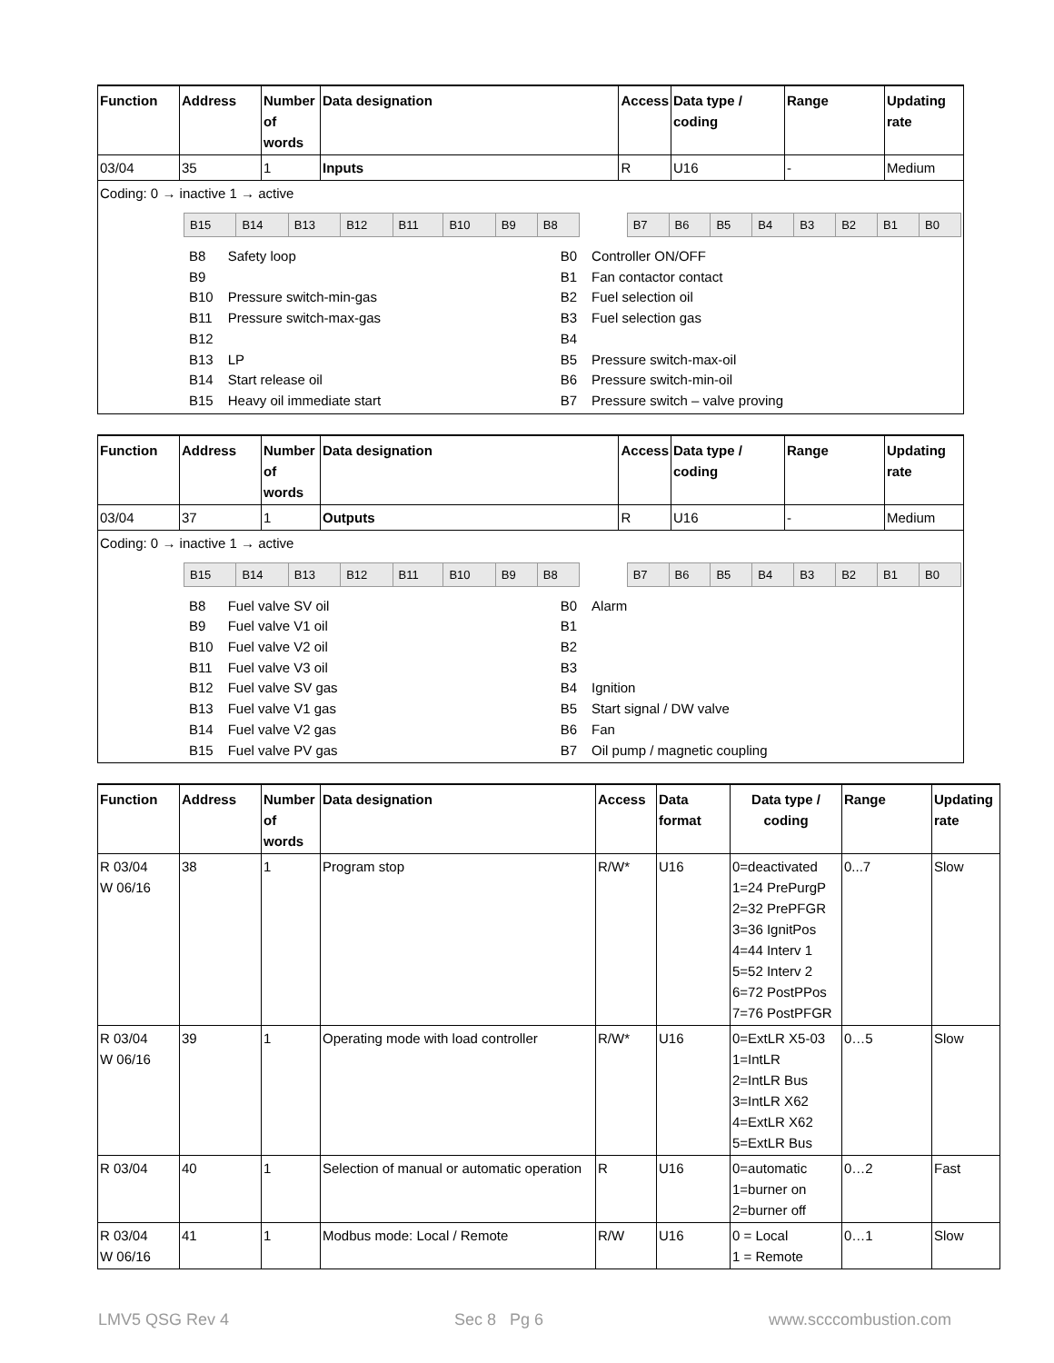| Function | Address | Number of words | Data designation | Access | Data type / coding | Range | Updating rate |
| --- | --- | --- | --- | --- | --- | --- | --- |
| 03/04 | 35 | 1 | Inputs | R | U16 | - | Medium |
| Coding: 0 → inactive 1 → active / / B15 / B14 / B13 / B12 / B11 / B10 / B9 / B8 / / B7 / B6 / B5 / B4 / B3 / B2 / B1 / B0 / / B8 / Safety loop / B0 / Controller ON/OFF / / B9 / / B1 / Fan contactor contact / / B10 / Pressure switch-min-gas / B2 / Fuel selection oil / / B11 / Pressure switch-max-gas / B3 / Fuel selection gas / / B12 / / B4 / / / B13 / LP / B5 / Pressure switch-max-oil / / B14 / Start release oil / B6 / Pressure switch-min-oil / / B15 / Heavy oil immediate start / B7 / Pressure switch – valve proving / | | | | | | | |
| Function | Address | Number of words | Data designation | Access | Data type / coding | Range | Updating rate |
| --- | --- | --- | --- | --- | --- | --- | --- |
| 03/04 | 37 | 1 | Outputs | R | U16 | - | Medium |
| Coding: 0 → inactive 1 → active / / B15 / B14 / B13 / B12 / B11 / B10 / B9 / B8 / / B7 / B6 / B5 / B4 / B3 / B2 / B1 / B0 / / B8 / Fuel valve SV oil / B0 / Alarm / / B9 / Fuel valve V1 oil / B1 / / / B10 / Fuel valve V2 oil / B2 / / / B11 / Fuel valve V3 oil / B3 / / / B12 / Fuel valve SV gas / B4 / Ignition / / B13 / Fuel valve V1 gas / B5 / Start signal / DW valve / / B14 / Fuel valve V2 gas / B6 / Fan / / B15 / Fuel valve PV gas / B7 / Oil pump / magnetic coupling / | | | | | | | |
| Function | Address | Number of words | Data designation | Access | Data format | Data type / coding | Range | Updating rate |
| --- | --- | --- | --- | --- | --- | --- | --- | --- |
| R 03/04 W 06/16 | 38 | 1 | Program stop | R/W* | U16 | 0=deactivated 1=24 PrePurgP 2=32 PrePFGR 3=36 IgnitPos 4=44 Interv 1 5=52 Interv 2 6=72 PostPPos 7=76 PostPFGR | 0...7 | Slow |
| R 03/04 W 06/16 | 39 | 1 | Operating mode with load controller | R/W* | U16 | 0=ExtLR X5-03 1=IntLR 2=IntLR Bus 3=IntLR X62 4=ExtLR X62 5=ExtLR Bus | 0…5 | Slow |
| R 03/04 | 40 | 1 | Selection of manual or automatic operation | R | U16 | 0=automatic 1=burner on 2=burner off | 0…2 | Fast |
| R 03/04 W 06/16 | 41 | 1 | Modbus mode: Local / Remote | R/W | U16 | 0 = Local 1 = Remote | 0…1 | Slow |
LMV5 QSG Rev 4 Sec 8 Pg 6 www.scccombustion.com